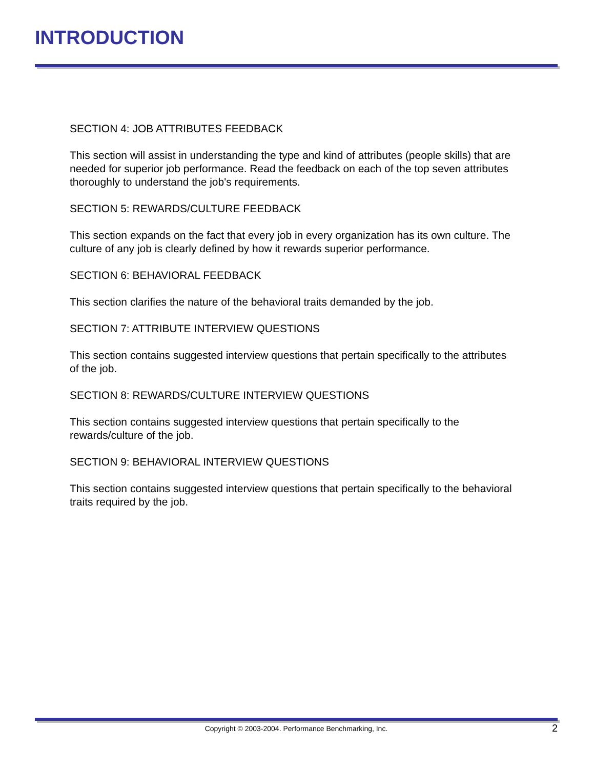INTRODUCTION
SECTION 4: JOB ATTRIBUTES FEEDBACK
This section will assist in understanding the type and kind of attributes (people skills) that are needed for superior job performance. Read the feedback on each of the top seven attributes thoroughly to understand the job's requirements.
SECTION 5: REWARDS/CULTURE FEEDBACK
This section expands on the fact that every job in every organization has its own culture. The culture of any job is clearly defined by how it rewards superior performance.
SECTION 6: BEHAVIORAL FEEDBACK
This section clarifies the nature of the behavioral traits demanded by the job.
SECTION 7: ATTRIBUTE INTERVIEW QUESTIONS
This section contains suggested interview questions that pertain specifically to the attributes of the job.
SECTION 8: REWARDS/CULTURE INTERVIEW QUESTIONS
This section contains suggested interview questions that pertain specifically to the rewards/culture of the job.
SECTION 9: BEHAVIORAL INTERVIEW QUESTIONS
This section contains suggested interview questions that pertain specifically to the behavioral traits required by the job.
Copyright © 2003-2004. Performance Benchmarking, Inc.
2